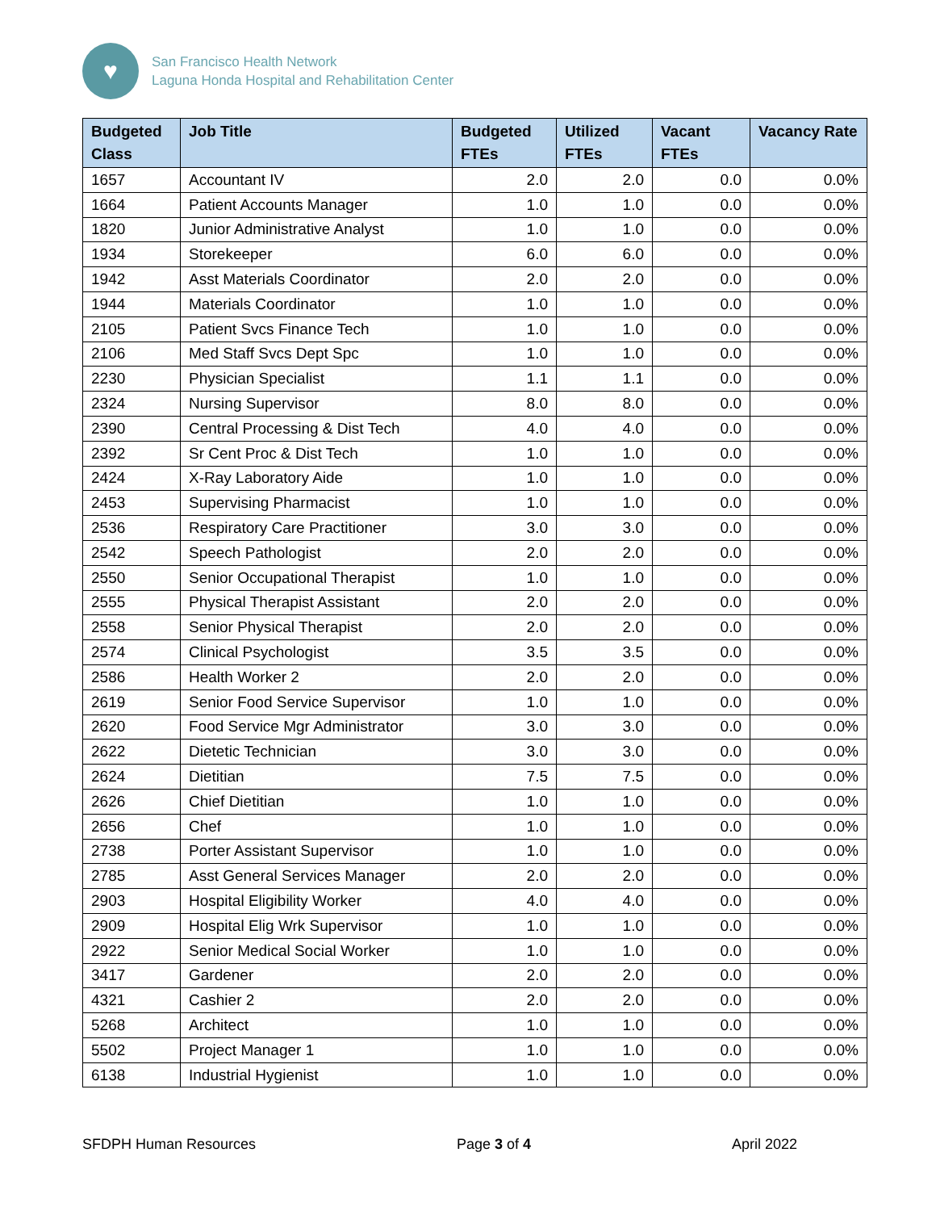♥
San Francisco Health Network
Laguna Honda Hospital and Rehabilitation Center
| Budgeted Class | Job Title | Budgeted FTEs | Utilized FTEs | Vacant FTEs | Vacancy Rate |
| --- | --- | --- | --- | --- | --- |
| 1657 | Accountant IV | 2.0 | 2.0 | 0.0 | 0.0% |
| 1664 | Patient Accounts Manager | 1.0 | 1.0 | 0.0 | 0.0% |
| 1820 | Junior Administrative Analyst | 1.0 | 1.0 | 0.0 | 0.0% |
| 1934 | Storekeeper | 6.0 | 6.0 | 0.0 | 0.0% |
| 1942 | Asst Materials Coordinator | 2.0 | 2.0 | 0.0 | 0.0% |
| 1944 | Materials Coordinator | 1.0 | 1.0 | 0.0 | 0.0% |
| 2105 | Patient Svcs Finance Tech | 1.0 | 1.0 | 0.0 | 0.0% |
| 2106 | Med Staff Svcs Dept Spc | 1.0 | 1.0 | 0.0 | 0.0% |
| 2230 | Physician Specialist | 1.1 | 1.1 | 0.0 | 0.0% |
| 2324 | Nursing Supervisor | 8.0 | 8.0 | 0.0 | 0.0% |
| 2390 | Central Processing & Dist Tech | 4.0 | 4.0 | 0.0 | 0.0% |
| 2392 | Sr Cent Proc & Dist Tech | 1.0 | 1.0 | 0.0 | 0.0% |
| 2424 | X-Ray Laboratory Aide | 1.0 | 1.0 | 0.0 | 0.0% |
| 2453 | Supervising Pharmacist | 1.0 | 1.0 | 0.0 | 0.0% |
| 2536 | Respiratory Care Practitioner | 3.0 | 3.0 | 0.0 | 0.0% |
| 2542 | Speech Pathologist | 2.0 | 2.0 | 0.0 | 0.0% |
| 2550 | Senior Occupational Therapist | 1.0 | 1.0 | 0.0 | 0.0% |
| 2555 | Physical Therapist Assistant | 2.0 | 2.0 | 0.0 | 0.0% |
| 2558 | Senior Physical Therapist | 2.0 | 2.0 | 0.0 | 0.0% |
| 2574 | Clinical Psychologist | 3.5 | 3.5 | 0.0 | 0.0% |
| 2586 | Health Worker 2 | 2.0 | 2.0 | 0.0 | 0.0% |
| 2619 | Senior Food Service Supervisor | 1.0 | 1.0 | 0.0 | 0.0% |
| 2620 | Food Service Mgr Administrator | 3.0 | 3.0 | 0.0 | 0.0% |
| 2622 | Dietetic Technician | 3.0 | 3.0 | 0.0 | 0.0% |
| 2624 | Dietitian | 7.5 | 7.5 | 0.0 | 0.0% |
| 2626 | Chief Dietitian | 1.0 | 1.0 | 0.0 | 0.0% |
| 2656 | Chef | 1.0 | 1.0 | 0.0 | 0.0% |
| 2738 | Porter Assistant Supervisor | 1.0 | 1.0 | 0.0 | 0.0% |
| 2785 | Asst General Services Manager | 2.0 | 2.0 | 0.0 | 0.0% |
| 2903 | Hospital Eligibility Worker | 4.0 | 4.0 | 0.0 | 0.0% |
| 2909 | Hospital Elig Wrk Supervisor | 1.0 | 1.0 | 0.0 | 0.0% |
| 2922 | Senior Medical Social Worker | 1.0 | 1.0 | 0.0 | 0.0% |
| 3417 | Gardener | 2.0 | 2.0 | 0.0 | 0.0% |
| 4321 | Cashier 2 | 2.0 | 2.0 | 0.0 | 0.0% |
| 5268 | Architect | 1.0 | 1.0 | 0.0 | 0.0% |
| 5502 | Project Manager 1 | 1.0 | 1.0 | 0.0 | 0.0% |
| 6138 | Industrial Hygienist | 1.0 | 1.0 | 0.0 | 0.0% |
SFDPH Human Resources Page 3 of 4 April 2022